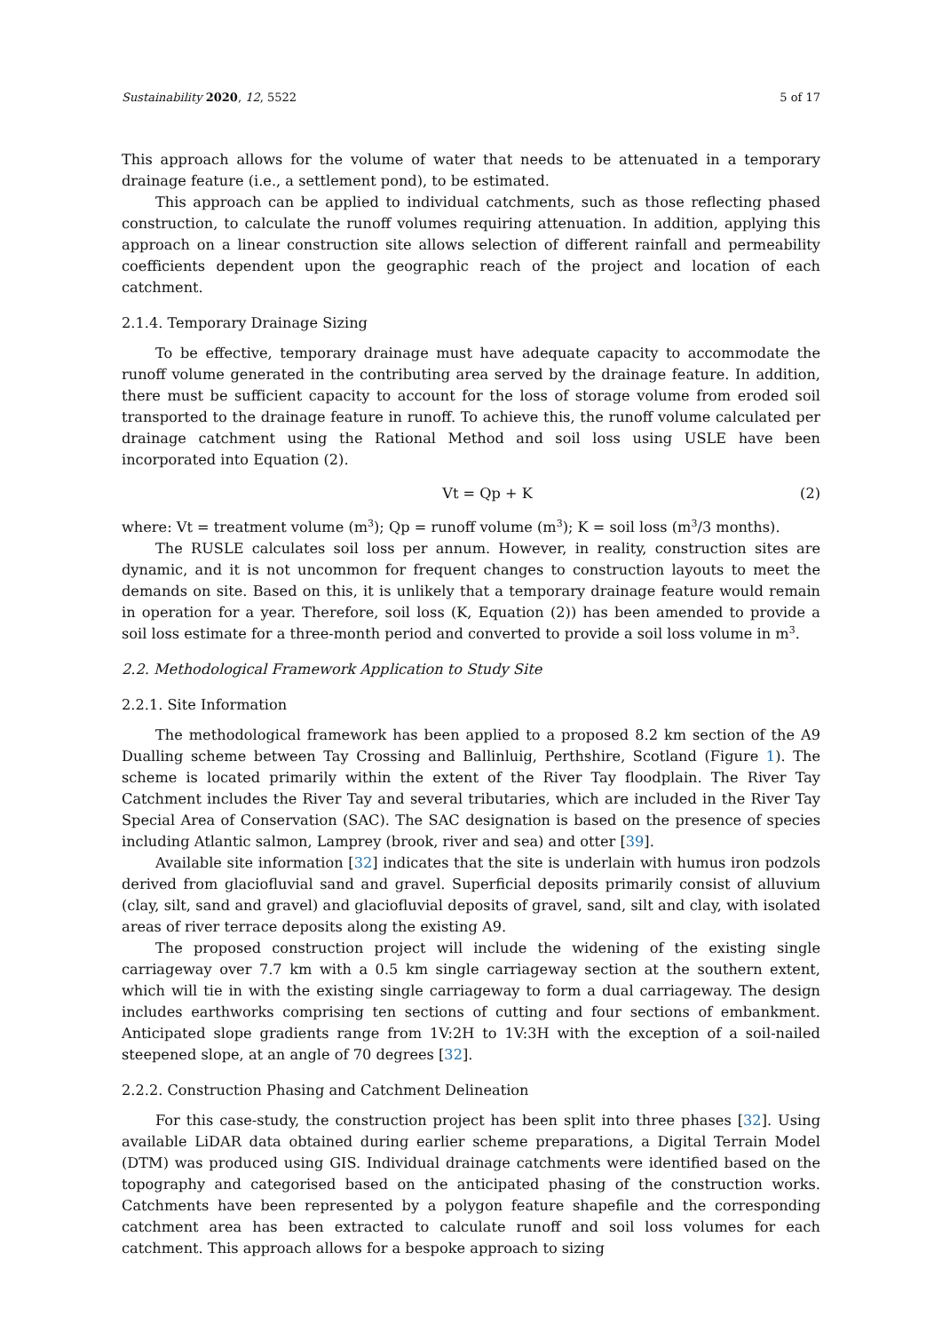Sustainability 2020, 12, 5522 5 of 17
This approach allows for the volume of water that needs to be attenuated in a temporary drainage feature (i.e., a settlement pond), to be estimated.
This approach can be applied to individual catchments, such as those reflecting phased construction, to calculate the runoff volumes requiring attenuation. In addition, applying this approach on a linear construction site allows selection of different rainfall and permeability coefficients dependent upon the geographic reach of the project and location of each catchment.
2.1.4. Temporary Drainage Sizing
To be effective, temporary drainage must have adequate capacity to accommodate the runoff volume generated in the contributing area served by the drainage feature. In addition, there must be sufficient capacity to account for the loss of storage volume from eroded soil transported to the drainage feature in runoff. To achieve this, the runoff volume calculated per drainage catchment using the Rational Method and soil loss using USLE have been incorporated into Equation (2).
Vt = Qp + K (2)
where: Vt = treatment volume (m<sup>3</sup>); Qp = runoff volume (m<sup>3</sup>); K = soil loss (m<sup>3</sup>/3 months).
The RUSLE calculates soil loss per annum. However, in reality, construction sites are dynamic, and it is not uncommon for frequent changes to construction layouts to meet the demands on site. Based on this, it is unlikely that a temporary drainage feature would remain in operation for a year. Therefore, soil loss (K, Equation (2)) has been amended to provide a soil loss estimate for a three-month period and converted to provide a soil loss volume in m<sup>3</sup>.
2.2. Methodological Framework Application to Study Site
2.2.1. Site Information
The methodological framework has been applied to a proposed 8.2 km section of the A9 Dualling scheme between Tay Crossing and Ballinluig, Perthshire, Scotland (Figure 1). The scheme is located primarily within the extent of the River Tay floodplain. The River Tay Catchment includes the River Tay and several tributaries, which are included in the River Tay Special Area of Conservation (SAC). The SAC designation is based on the presence of species including Atlantic salmon, Lamprey (brook, river and sea) and otter [39].
Available site information [32] indicates that the site is underlain with humus iron podzols derived from glaciofluvial sand and gravel. Superficial deposits primarily consist of alluvium (clay, silt, sand and gravel) and glaciofluvial deposits of gravel, sand, silt and clay, with isolated areas of river terrace deposits along the existing A9.
The proposed construction project will include the widening of the existing single carriageway over 7.7 km with a 0.5 km single carriageway section at the southern extent, which will tie in with the existing single carriageway to form a dual carriageway. The design includes earthworks comprising ten sections of cutting and four sections of embankment. Anticipated slope gradients range from 1V:2H to 1V:3H with the exception of a soil-nailed steepened slope, at an angle of 70 degrees [32].
2.2.2. Construction Phasing and Catchment Delineation
For this case-study, the construction project has been split into three phases [32]. Using available LiDAR data obtained during earlier scheme preparations, a Digital Terrain Model (DTM) was produced using GIS. Individual drainage catchments were identified based on the topography and categorised based on the anticipated phasing of the construction works. Catchments have been represented by a polygon feature shapefile and the corresponding catchment area has been extracted to calculate runoff and soil loss volumes for each catchment. This approach allows for a bespoke approach to sizing